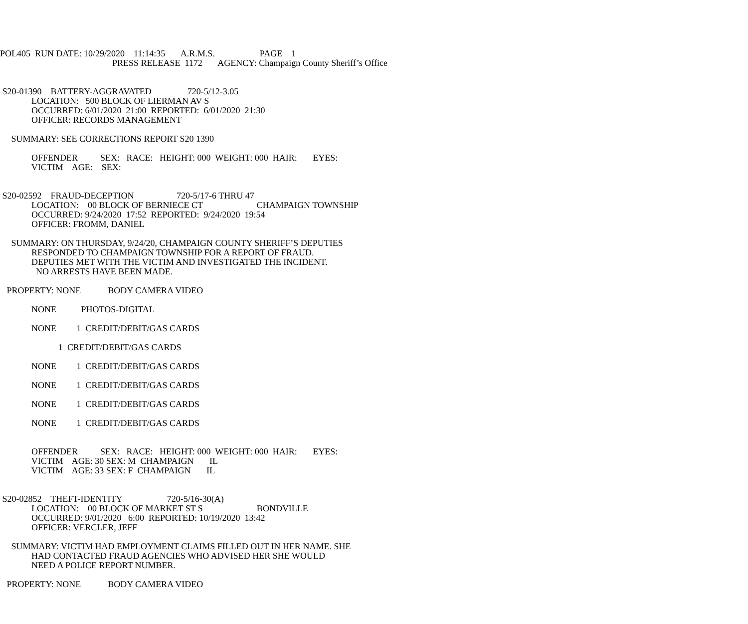POL405 RUN DATE: 10/29/2020 11:14:35 A.R.M.S. PAGE 1
PRESS RELEASE 1172 AGENCY: Champaign County Sheriff’s Office
S20-01390 BATTERY-AGGRAVATED 720-5/12-3.05
LOCATION: 500 BLOCK OF LIERMAN AV S
OCCURRED: 6/01/2020 21:00 REPORTED: 6/01/2020 21:30
OFFICER: RECORDS MANAGEMENT
SUMMARY: SEE CORRECTIONS REPORT S20 1390
OFFENDER SEX: RACE: HEIGHT: 000 WEIGHT: 000 HAIR: EYES:
VICTIM AGE: SEX:
S20-02592 FRAUD-DECEPTION 720-5/17-6 THRU 47
LOCATION: 00 BLOCK OF BERNIECE CT CHAMPAIGN TOWNSHIP
OCCURRED: 9/24/2020 17:52 REPORTED: 9/24/2020 19:54
OFFICER: FROMM, DANIEL
SUMMARY: ON THURSDAY, 9/24/20, CHAMPAIGN COUNTY SHERIFF’S DEPUTIES
RESPONDED TO CHAMPAIGN TOWNSHIP FOR A REPORT OF FRAUD.
DEPUTIES MET WITH THE VICTIM AND INVESTIGATED THE INCIDENT.
NO ARRESTS HAVE BEEN MADE.
PROPERTY: NONE BODY CAMERA VIDEO
NONE PHOTOS-DIGITAL
NONE 1 CREDIT/DEBIT/GAS CARDS
1 CREDIT/DEBIT/GAS CARDS
NONE 1 CREDIT/DEBIT/GAS CARDS
NONE 1 CREDIT/DEBIT/GAS CARDS
NONE 1 CREDIT/DEBIT/GAS CARDS
NONE 1 CREDIT/DEBIT/GAS CARDS
OFFENDER SEX: RACE: HEIGHT: 000 WEIGHT: 000 HAIR: EYES:
VICTIM AGE: 30 SEX: M CHAMPAIGN IL
VICTIM AGE: 33 SEX: F CHAMPAIGN IL
S20-02852 THEFT-IDENTITY 720-5/16-30(A)
LOCATION: 00 BLOCK OF MARKET ST S BONDVILLE
OCCURRED: 9/01/2020 6:00 REPORTED: 10/19/2020 13:42
OFFICER: VERCLER, JEFF
SUMMARY: VICTIM HAD EMPLOYMENT CLAIMS FILLED OUT IN HER NAME. SHE
HAD CONTACTED FRAUD AGENCIES WHO ADVISED HER SHE WOULD
NEED A POLICE REPORT NUMBER.
PROPERTY: NONE BODY CAMERA VIDEO